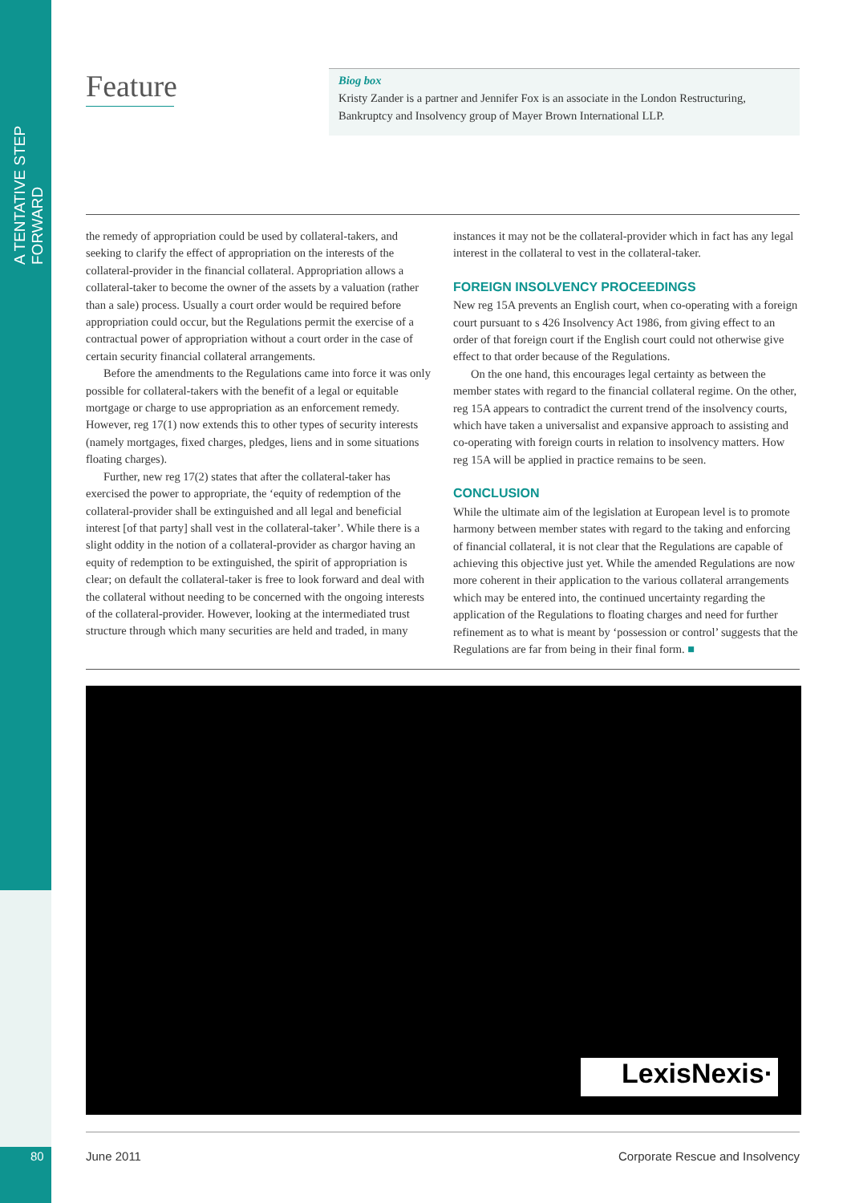A TENTATIVE STEP FORWARD
Feature
Biog box
Kristy Zander is a partner and Jennifer Fox is an associate in the London Restructuring, Bankruptcy and Insolvency group of Mayer Brown International LLP.
the remedy of appropriation could be used by collateral-takers, and seeking to clarify the effect of appropriation on the interests of the collateral-provider in the financial collateral. Appropriation allows a collateral-taker to become the owner of the assets by a valuation (rather than a sale) process. Usually a court order would be required before appropriation could occur, but the Regulations permit the exercise of a contractual power of appropriation without a court order in the case of certain security financial collateral arrangements.
Before the amendments to the Regulations came into force it was only possible for collateral-takers with the benefit of a legal or equitable mortgage or charge to use appropriation as an enforcement remedy. However, reg 17(1) now extends this to other types of security interests (namely mortgages, fixed charges, pledges, liens and in some situations floating charges).
Further, new reg 17(2) states that after the collateral-taker has exercised the power to appropriate, the ‘equity of redemption of the collateral-provider shall be extinguished and all legal and beneficial interest [of that party] shall vest in the collateral-taker’. While there is a slight oddity in the notion of a collateral-provider as chargor having an equity of redemption to be extinguished, the spirit of appropriation is clear; on default the collateral-taker is free to look forward and deal with the collateral without needing to be concerned with the ongoing interests of the collateral-provider. However, looking at the intermediated trust structure through which many securities are held and traded, in many instances it may not be the collateral-provider which in fact has any legal interest in the collateral to vest in the collateral-taker.
FOREIGN INSOLVENCY PROCEEDINGS
New reg 15A prevents an English court, when co-operating with a foreign court pursuant to s 426 Insolvency Act 1986, from giving effect to an order of that foreign court if the English court could not otherwise give effect to that order because of the Regulations.
On the one hand, this encourages legal certainty as between the member states with regard to the financial collateral regime. On the other, reg 15A appears to contradict the current trend of the insolvency courts, which have taken a universalist and expansive approach to assisting and co-operating with foreign courts in relation to insolvency matters. How reg 15A will be applied in practice remains to be seen.
CONCLUSION
While the ultimate aim of the legislation at European level is to promote harmony between member states with regard to the taking and enforcing of financial collateral, it is not clear that the Regulations are capable of achieving this objective just yet. While the amended Regulations are now more coherent in their application to the various collateral arrangements which may be entered into, the continued uncertainty regarding the application of the Regulations to floating charges and need for further refinement as to what is meant by ‘possession or control’ suggests that the Regulations are far from being in their final form. ■
LexisNexis·
80 June 2011
Corporate Rescue and Insolvency